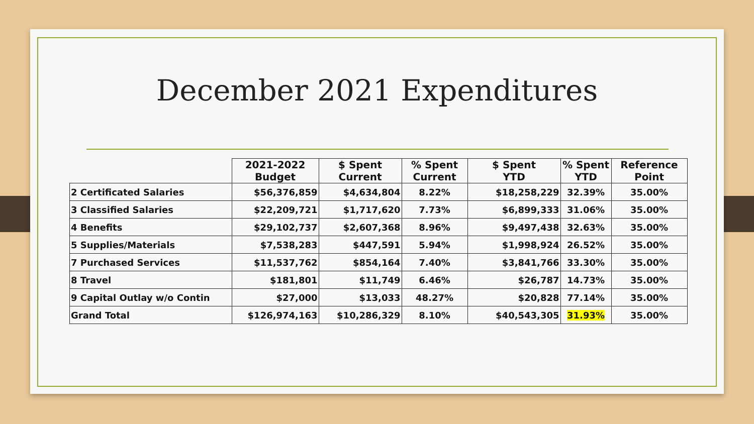December 2021 Expenditures
| | 2021-2022 Budget | $ Spent Current | % Spent Current | $ Spent YTD | % Spent YTD | Reference Point |
| --- | --- | --- | --- | --- | --- | --- |
| 2 Certificated Salaries | $56,376,859 | $4,634,804 | 8.22% | $18,258,229 | 32.39% | 35.00% |
| 3 Classified Salaries | $22,209,721 | $1,717,620 | 7.73% | $6,899,333 | 31.06% | 35.00% |
| 4 Benefits | $29,102,737 | $2,607,368 | 8.96% | $9,497,438 | 32.63% | 35.00% |
| 5 Supplies/Materials | $7,538,283 | $447,591 | 5.94% | $1,998,924 | 26.52% | 35.00% |
| 7 Purchased Services | $11,537,762 | $854,164 | 7.40% | $3,841,766 | 33.30% | 35.00% |
| 8 Travel | $181,801 | $11,749 | 6.46% | $26,787 | 14.73% | 35.00% |
| 9 Capital Outlay w/o Contin | $27,000 | $13,033 | 48.27% | $20,828 | 77.14% | 35.00% |
| Grand Total | $126,974,163 | $10,286,329 | 8.10% | $40,543,305 | 31.93% | 35.00% |